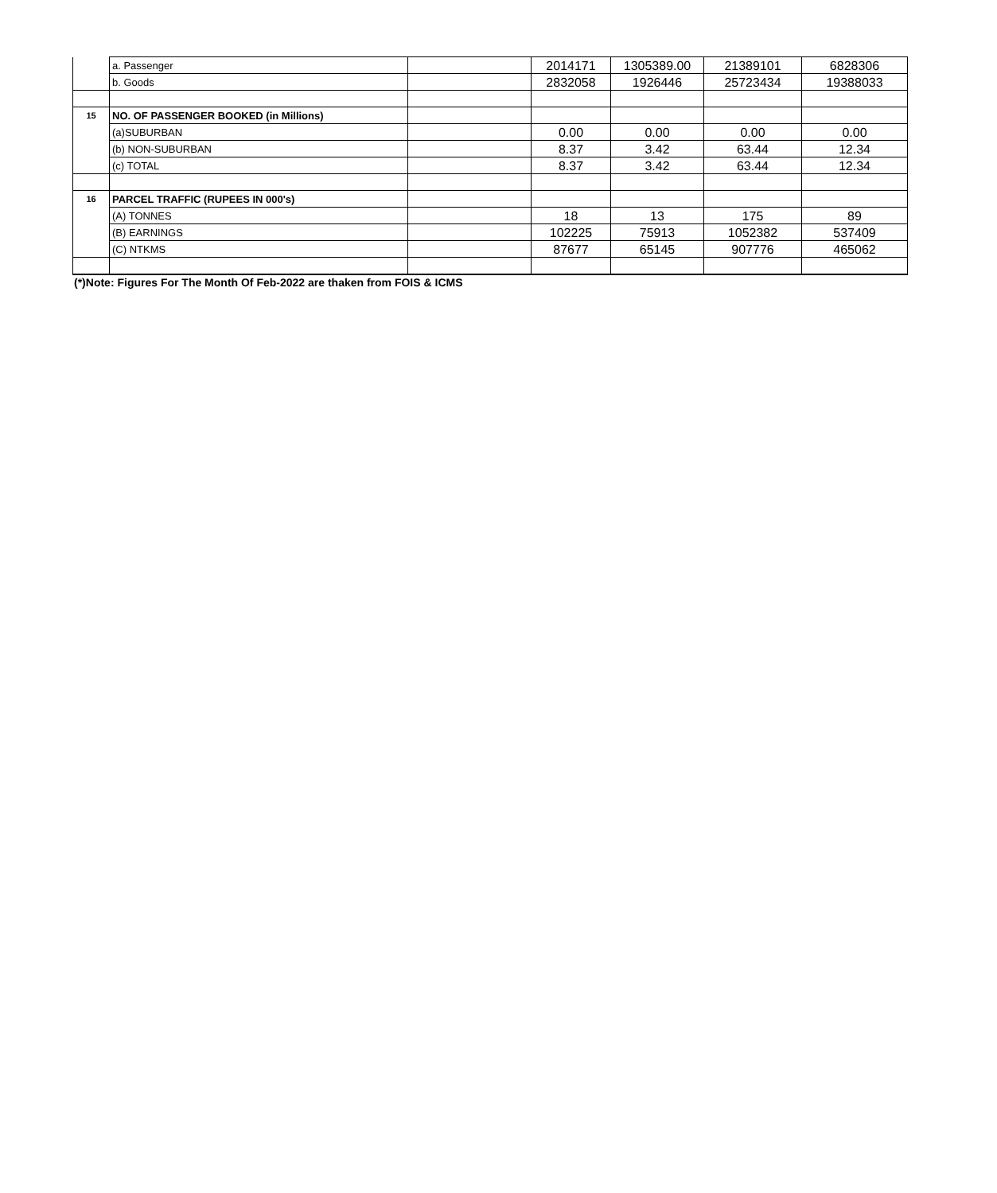| | a. Passenger | | 2014171 | 1305389.00 | 21389101 | 6828306 |
| | b. Goods | | 2832058 | 1926446 | 25723434 | 19388033 |
| 15 | NO. OF PASSENGER BOOKED (in Millions) | | | | | |
| | (a)SUBURBAN | | 0.00 | 0.00 | 0.00 | 0.00 |
| | (b) NON-SUBURBAN | | 8.37 | 3.42 | 63.44 | 12.34 |
| | (c) TOTAL | | 8.37 | 3.42 | 63.44 | 12.34 |
| 16 | PARCEL TRAFFIC (RUPEES IN 000's) | | | | | |
| | (A) TONNES | | 18 | 13 | 175 | 89 |
| | (B) EARNINGS | | 102225 | 75913 | 1052382 | 537409 |
| | (C) NTKMS | | 87677 | 65145 | 907776 | 465062 |
(*)Note: Figures For The Month Of Feb-2022 are thaken from FOIS & ICMS